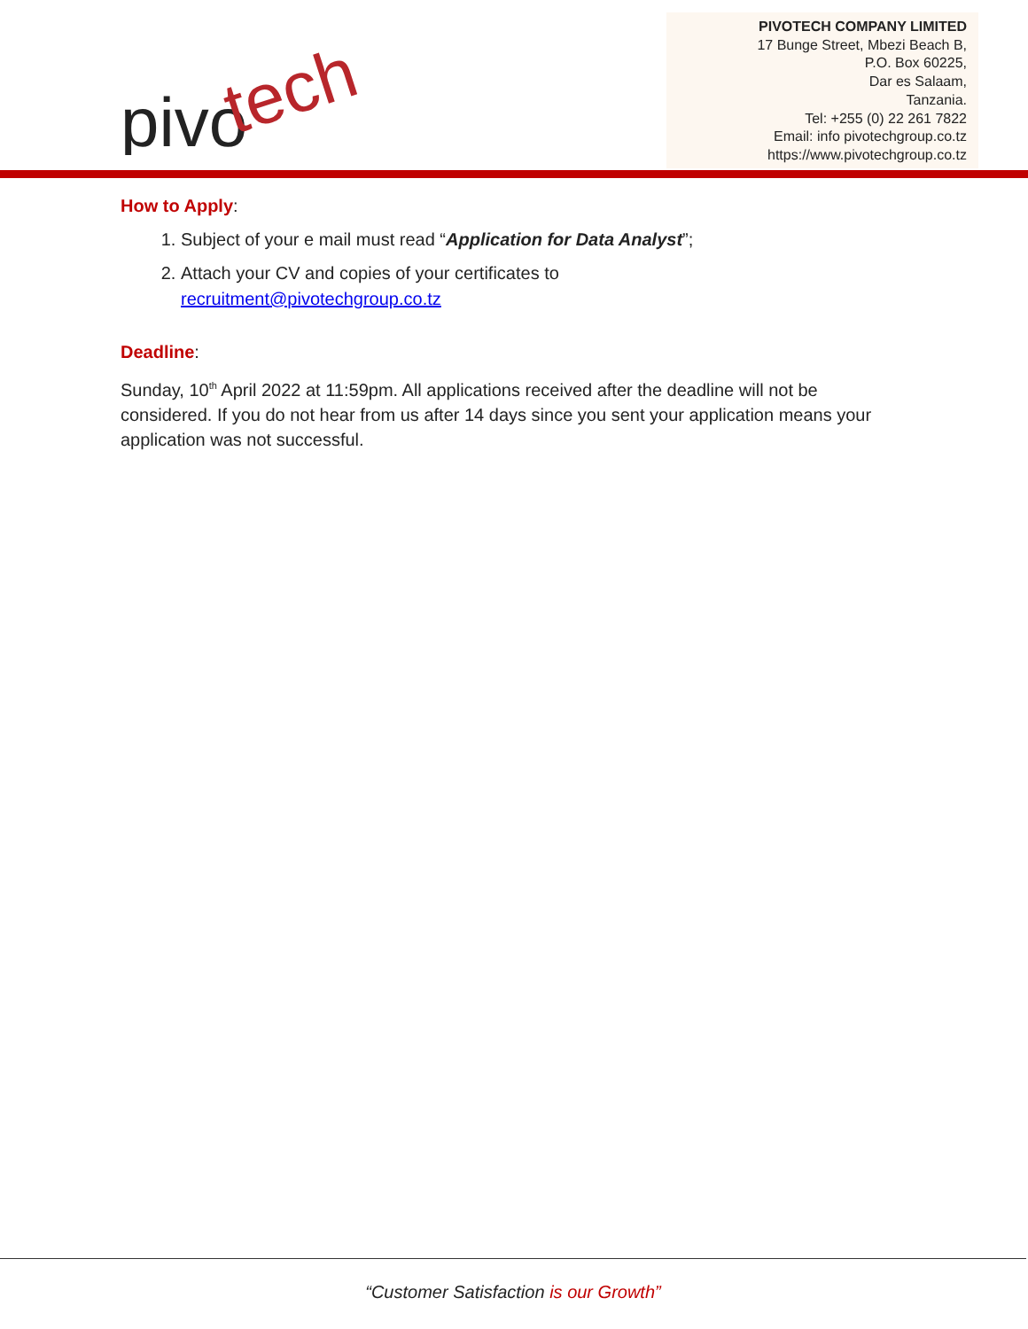pivo
tech
PIVOTECH COMPANY LIMITED
17 Bunge Street, Mbezi Beach B,
P.O. Box 60225,
Dar es Salaam,
Tanzania.
Tel: +255 (0) 22 261 7822
Email: info pivotechgroup.co.tz
https://www.pivotechgroup.co.tz
How to Apply:
1. Subject of your e mail must read “Application for Data Analyst”;
2. Attach your CV and copies of your certificates to
recruitment@pivotechgroup.co.tz
Deadline:
Sunday, 10<sup>th</sup> April 2022 at 11:59pm. All applications received after the deadline will not be considered. If you do not hear from us after 14 days since you sent your application means your application was not successful.
“Customer Satisfaction is our Growth”